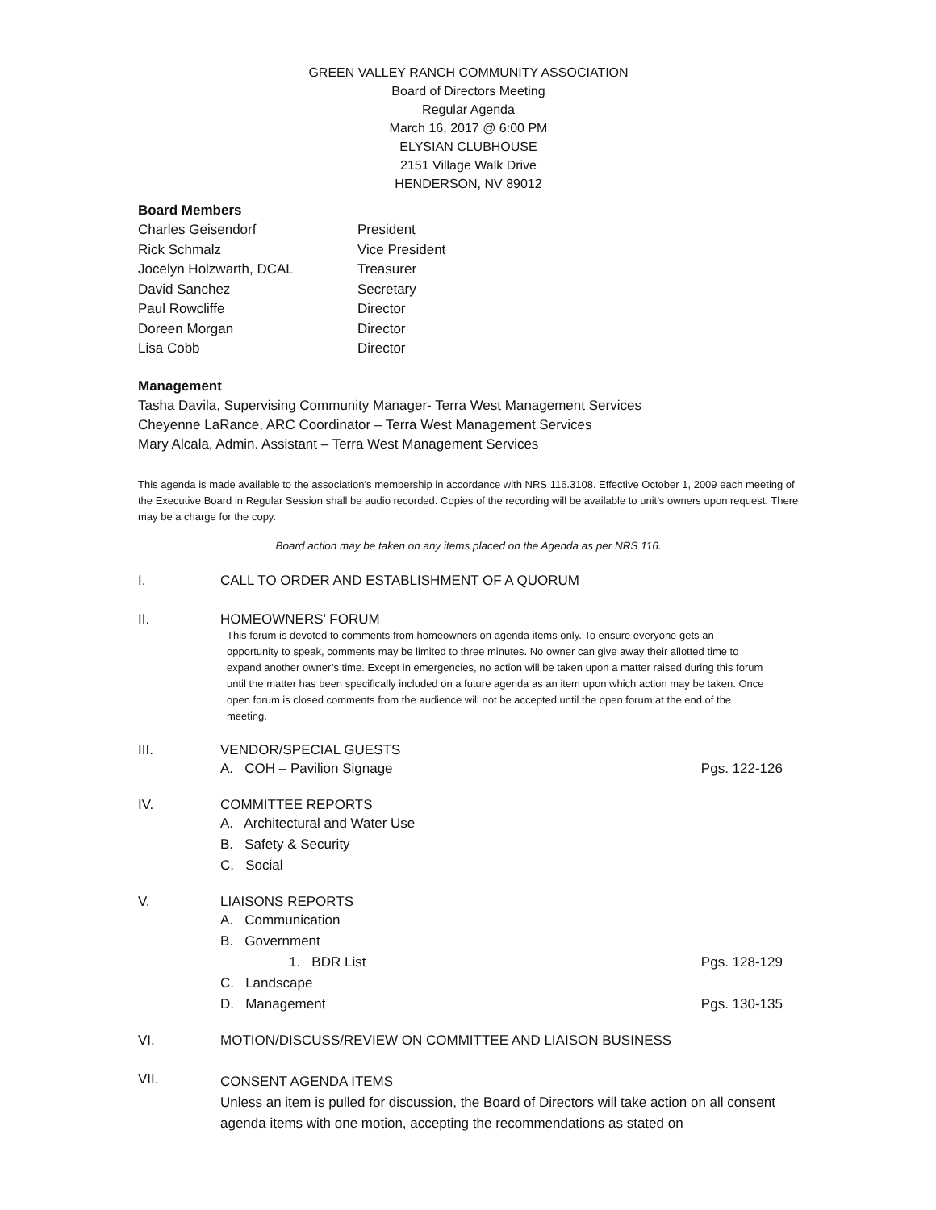GREEN VALLEY RANCH COMMUNITY ASSOCIATION
Board of Directors Meeting
Regular Agenda
March 16, 2017 @ 6:00 PM
ELYSIAN CLUBHOUSE
2151 Village Walk Drive
HENDERSON, NV 89012
Board Members
Charles Geisendorf President
Rick Schmalz Vice President
Jocelyn Holzwarth, DCAL Treasurer
David Sanchez Secretary
Paul Rowcliffe Director
Doreen Morgan Director
Lisa Cobb Director
Management
Tasha Davila, Supervising Community Manager- Terra West Management Services
Cheyenne LaRance, ARC Coordinator – Terra West Management Services
Mary Alcala, Admin. Assistant – Terra West Management Services
This agenda is made available to the association’s membership in accordance with NRS 116.3108. Effective October 1, 2009 each meeting of the Executive Board in Regular Session shall be audio recorded. Copies of the recording will be available to unit’s owners upon request. There may be a charge for the copy.
Board action may be taken on any items placed on the Agenda as per NRS 116.
I. CALL TO ORDER AND ESTABLISHMENT OF A QUORUM
II. HOMEOWNERS’ FORUM
This forum is devoted to comments from homeowners on agenda items only. To ensure everyone gets an opportunity to speak, comments may be limited to three minutes. No owner can give away their allotted time to expand another owner’s time. Except in emergencies, no action will be taken upon a matter raised during this forum until the matter has been specifically included on a future agenda as an item upon which action may be taken. Once open forum is closed comments from the audience will not be accepted until the open forum at the end of the meeting.
III. VENDOR/SPECIAL GUESTS
A. COH – Pavilion Signage Pgs. 122-126
IV. COMMITTEE REPORTS
A. Architectural and Water Use
B. Safety & Security
C. Social
V. LIAISONS REPORTS
A. Communication
B. Government
1. BDR List Pgs. 128-129
C. Landscape
D. Management Pgs. 130-135
VI. MOTION/DISCUSS/REVIEW ON COMMITTEE AND LIAISON BUSINESS
VII.
CONSENT AGENDA ITEMS
Unless an item is pulled for discussion, the Board of Directors will take action on all consent agenda items with one motion, accepting the recommendations as stated on